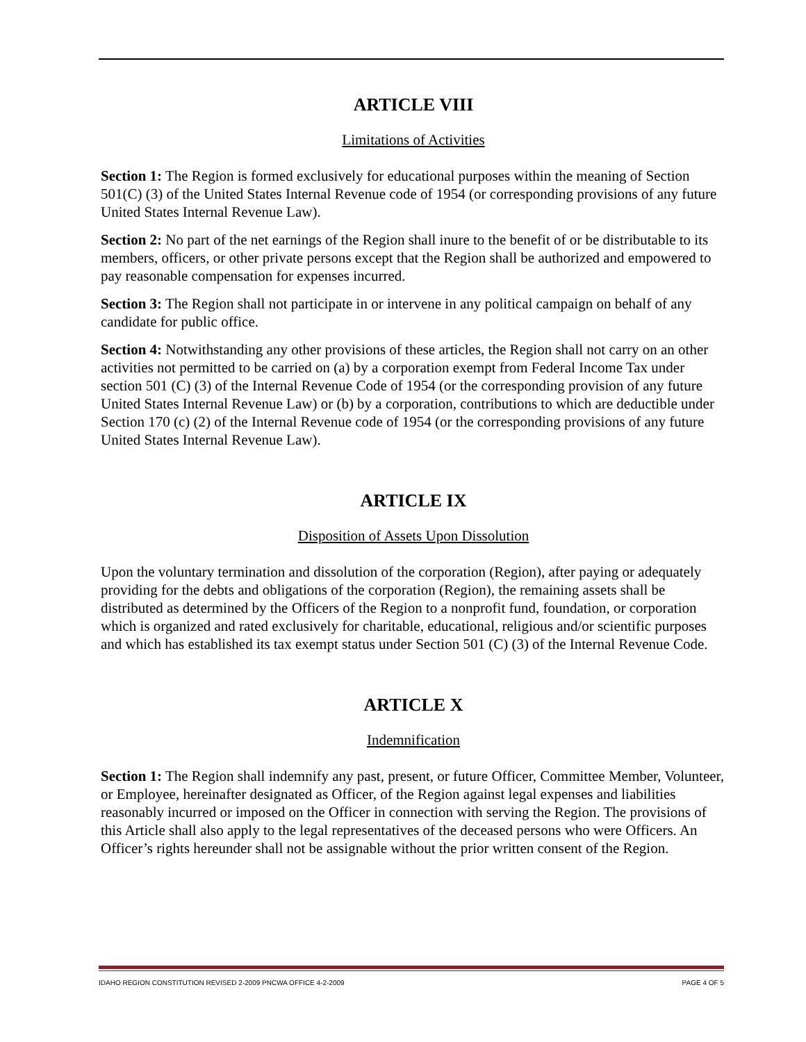ARTICLE VIII
Limitations of Activities
Section 1: The Region is formed exclusively for educational purposes within the meaning of Section 501(C) (3) of the United States Internal Revenue code of 1954 (or corresponding provisions of any future United States Internal Revenue Law).
Section 2: No part of the net earnings of the Region shall inure to the benefit of or be distributable to its members, officers, or other private persons except that the Region shall be authorized and empowered to pay reasonable compensation for expenses incurred.
Section 3: The Region shall not participate in or intervene in any political campaign on behalf of any candidate for public office.
Section 4: Notwithstanding any other provisions of these articles, the Region shall not carry on an other activities not permitted to be carried on (a) by a corporation exempt from Federal Income Tax under section 501 (C) (3) of the Internal Revenue Code of 1954 (or the corresponding provision of any future United States Internal Revenue Law) or (b) by a corporation, contributions to which are deductible under Section 170 (c) (2) of the Internal Revenue code of 1954 (or the corresponding provisions of any future United States Internal Revenue Law).
ARTICLE IX
Disposition of Assets Upon Dissolution
Upon the voluntary termination and dissolution of the corporation (Region), after paying or adequately providing for the debts and obligations of the corporation (Region), the remaining assets shall be distributed as determined by the Officers of the Region to a nonprofit fund, foundation, or corporation which is organized and rated exclusively for charitable, educational, religious and/or scientific purposes and which has established its tax exempt status under Section 501 (C) (3) of the Internal Revenue Code.
ARTICLE X
Indemnification
Section 1: The Region shall indemnify any past, present, or future Officer, Committee Member, Volunteer, or Employee, hereinafter designated as Officer, of the Region against legal expenses and liabilities reasonably incurred or imposed on the Officer in connection with serving the Region. The provisions of this Article shall also apply to the legal representatives of the deceased persons who were Officers. An Officer’s rights hereunder shall not be assignable without the prior written consent of the Region.
IDAHO REGION CONSTITUTION REVISED 2-2009 PNCWA OFFICE 4-2-2009 PAGE 4 OF 5